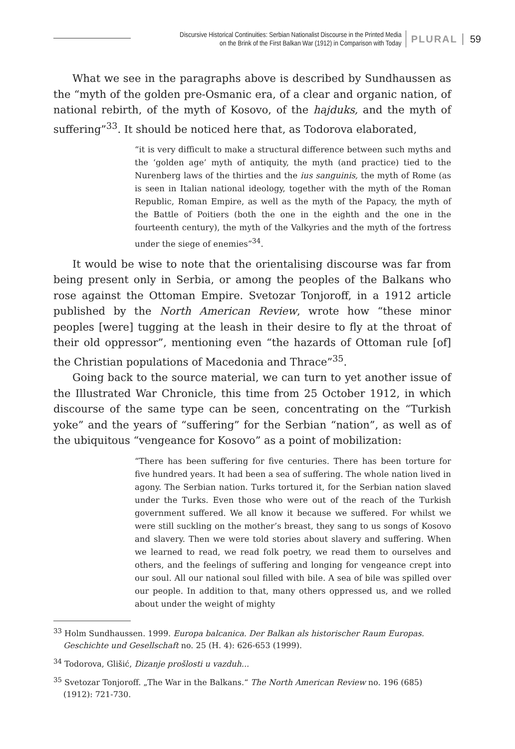Discursive Historical Continuities: Serbian Nationalist Discourse in the Printed Media
on the Brink of the First Balkan War (1912) in Comparison with Today
PLURAL 59
What we see in the paragraphs above is described by Sundhaussen as the “myth of the golden pre-Osmanic era, of a clear and organic nation, of national rebirth, of the myth of Kosovo, of the hajduks, and the myth of suffering”<sup>33</sup>. It should be noticed here that, as Todorova elaborated,
“it is very difficult to make a structural difference between such myths and the ‘golden age’ myth of antiquity, the myth (and practice) tied to the Nurenberg laws of the thirties and the ius sanguinis, the myth of Rome (as is seen in Italian national ideology, together with the myth of the Roman Republic, Roman Empire, as well as the myth of the Papacy, the myth of the Battle of Poitiers (both the one in the eighth and the one in the fourteenth century), the myth of the Valkyries and the myth of the fortress under the siege of enemies”<sup>34</sup>.
It would be wise to note that the orientalising discourse was far from being present only in Serbia, or among the peoples of the Balkans who rose against the Ottoman Empire. Svetozar Tonjoroff, in a 1912 article published by the North American Review, wrote how “these minor peoples [were] tugging at the leash in their desire to fly at the throat of their old oppressor”, mentioning even “the hazards of Ottoman rule [of] the Christian populations of Macedonia and Thrace”<sup>35</sup>.
Going back to the source material, we can turn to yet another issue of the Illustrated War Chronicle, this time from 25 October 1912, in which discourse of the same type can be seen, concentrating on the “Turkish yoke” and the years of “suffering” for the Serbian “nation”, as well as of the ubiquitous “vengeance for Kosovo” as a point of mobilization:
“There has been suffering for five centuries. There has been torture for five hundred years. It had been a sea of suffering. The whole nation lived in agony. The Serbian nation. Turks tortured it, for the Serbian nation slaved under the Turks. Even those who were out of the reach of the Turkish government suffered. We all know it because we suffered. For whilst we were still suckling on the mother’s breast, they sang to us songs of Kosovo and slavery. Then we were told stories about slavery and suffering. When we learned to read, we read folk poetry, we read them to ourselves and others, and the feelings of suffering and longing for vengeance crept into our soul. All our national soul filled with bile. A sea of bile was spilled over our people. In addition to that, many others oppressed us, and we rolled about under the weight of mighty
<sup>33</sup> Holm Sundhaussen. 1999. Europa balcanica. Der Balkan als historischer Raum Europas. Geschichte und Gesellschaft no. 25 (H. 4): 626-653 (1999).
<sup>34</sup> Todorova, Glišić, Dizanje prošlosti u vazduh...
<sup>35</sup> Svetozar Tonjoroff. „The War in the Balkans.“ The North American Review no. 196 (685) (1912): 721-730.